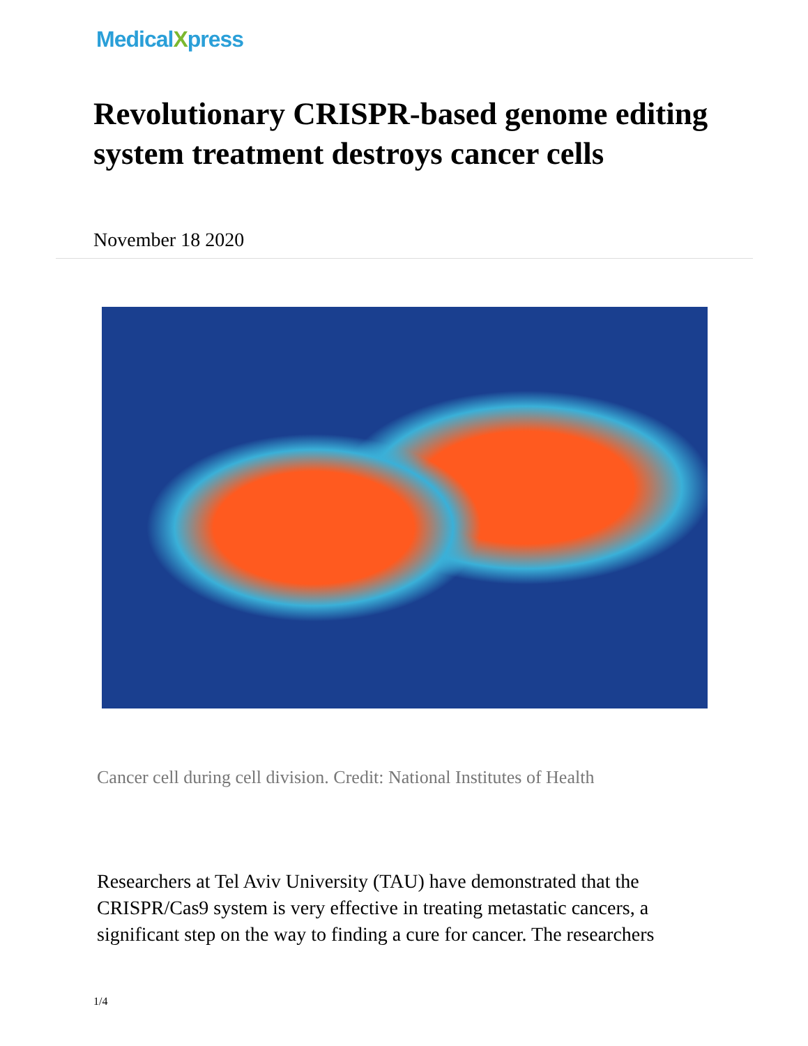MedicalXpress
Revolutionary CRISPR-based genome editing system treatment destroys cancer cells
November 18 2020
Cancer cell during cell division. Credit: National Institutes of Health
Researchers at Tel Aviv University (TAU) have demonstrated that the CRISPR/Cas9 system is very effective in treating metastatic cancers, a significant step on the way to finding a cure for cancer. The researchers
1/4